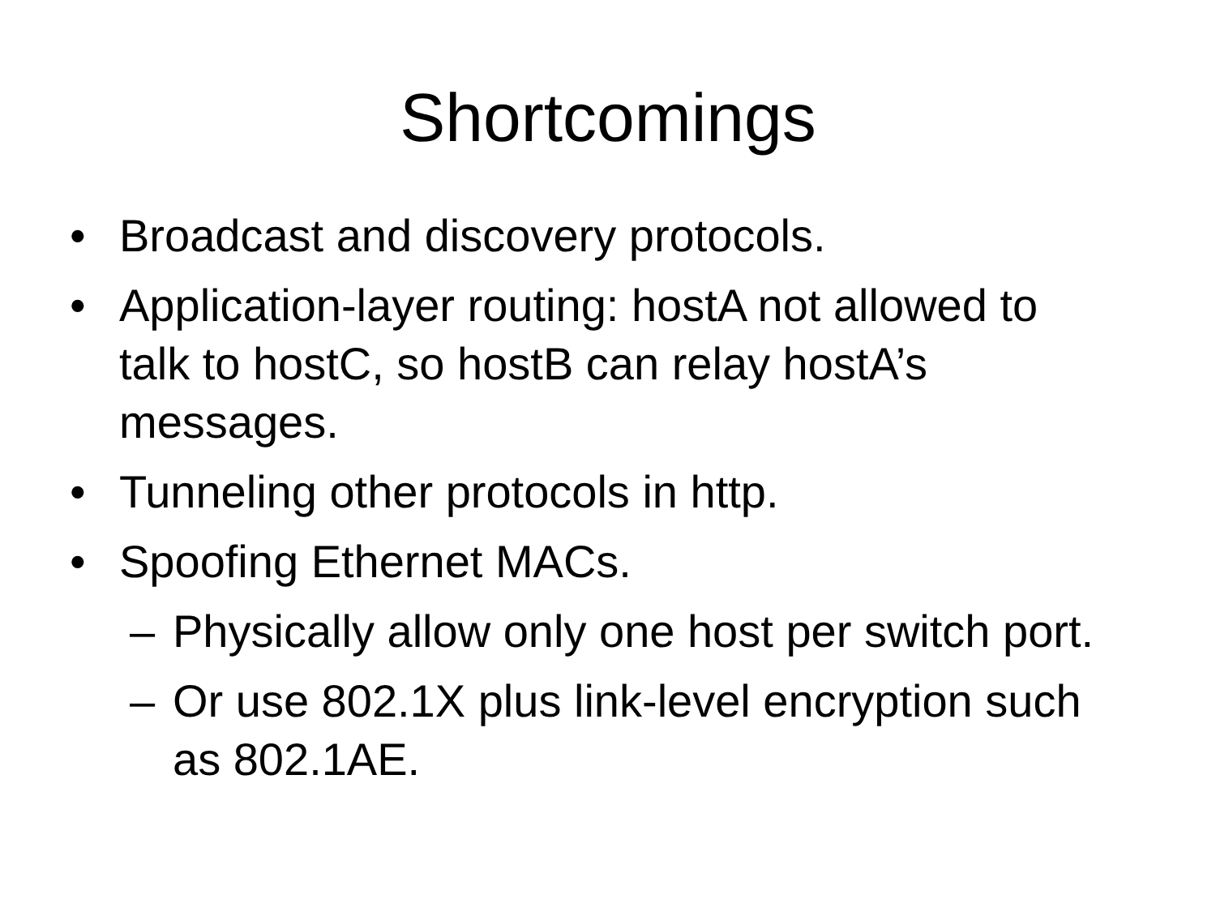Shortcomings
• Broadcast and discovery protocols.
• Application-layer routing: hostA not allowed to talk to hostC, so hostB can relay hostA’s messages.
• Tunneling other protocols in http.
• Spoofing Ethernet MACs.
– Physically allow only one host per switch port.
– Or use 802.1X plus link-level encryption such as 802.1AE.